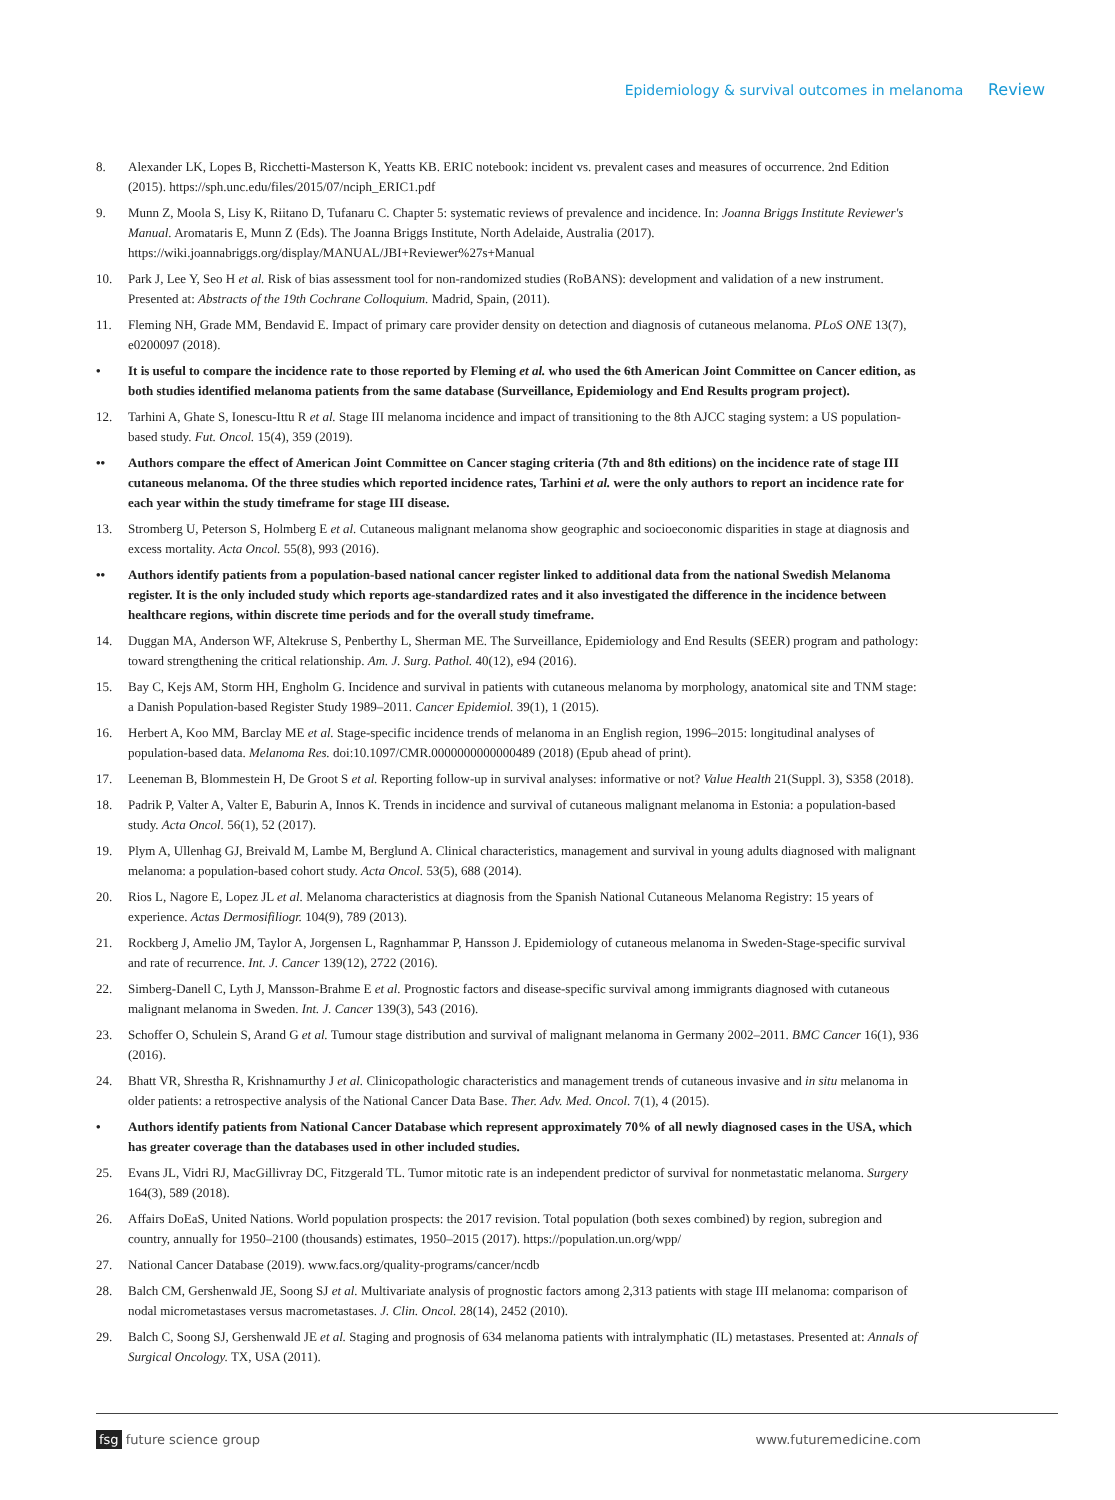Epidemiology & survival outcomes in melanoma Review
8. Alexander LK, Lopes B, Ricchetti-Masterson K, Yeatts KB. ERIC notebook: incident vs. prevalent cases and measures of occurrence. 2nd Edition (2015). https://sph.unc.edu/files/2015/07/nciph_ERIC1.pdf
9. Munn Z, Moola S, Lisy K, Riitano D, Tufanaru C. Chapter 5: systematic reviews of prevalence and incidence. In: Joanna Briggs Institute Reviewer's Manual. Aromataris E, Munn Z (Eds). The Joanna Briggs Institute, North Adelaide, Australia (2017). https://wiki.joannabriggs.org/display/MANUAL/JBI+Reviewer%27s+Manual
10. Park J, Lee Y, Seo H et al. Risk of bias assessment tool for non-randomized studies (RoBANS): development and validation of a new instrument. Presented at: Abstracts of the 19th Cochrane Colloquium. Madrid, Spain, (2011).
11. Fleming NH, Grade MM, Bendavid E. Impact of primary care provider density on detection and diagnosis of cutaneous melanoma. PLoS ONE 13(7), e0200097 (2018).
• It is useful to compare the incidence rate to those reported by Fleming et al. who used the 6th American Joint Committee on Cancer edition, as both studies identified melanoma patients from the same database (Surveillance, Epidemiology and End Results program project).
12. Tarhini A, Ghate S, Ionescu-Ittu R et al. Stage III melanoma incidence and impact of transitioning to the 8th AJCC staging system: a US population-based study. Fut. Oncol. 15(4), 359 (2019).
•• Authors compare the effect of American Joint Committee on Cancer staging criteria (7th and 8th editions) on the incidence rate of stage III cutaneous melanoma. Of the three studies which reported incidence rates, Tarhini et al. were the only authors to report an incidence rate for each year within the study timeframe for stage III disease.
13. Stromberg U, Peterson S, Holmberg E et al. Cutaneous malignant melanoma show geographic and socioeconomic disparities in stage at diagnosis and excess mortality. Acta Oncol. 55(8), 993 (2016).
•• Authors identify patients from a population-based national cancer register linked to additional data from the national Swedish Melanoma register. It is the only included study which reports age-standardized rates and it also investigated the difference in the incidence between healthcare regions, within discrete time periods and for the overall study timeframe.
14. Duggan MA, Anderson WF, Altekruse S, Penberthy L, Sherman ME. The Surveillance, Epidemiology and End Results (SEER) program and pathology: toward strengthening the critical relationship. Am. J. Surg. Pathol. 40(12), e94 (2016).
15. Bay C, Kejs AM, Storm HH, Engholm G. Incidence and survival in patients with cutaneous melanoma by morphology, anatomical site and TNM stage: a Danish Population-based Register Study 1989–2011. Cancer Epidemiol. 39(1), 1 (2015).
16. Herbert A, Koo MM, Barclay ME et al. Stage-specific incidence trends of melanoma in an English region, 1996–2015: longitudinal analyses of population-based data. Melanoma Res. doi:10.1097/CMR.0000000000000489 (2018) (Epub ahead of print).
17. Leeneman B, Blommestein H, De Groot S et al. Reporting follow-up in survival analyses: informative or not? Value Health 21(Suppl. 3), S358 (2018).
18. Padrik P, Valter A, Valter E, Baburin A, Innos K. Trends in incidence and survival of cutaneous malignant melanoma in Estonia: a population-based study. Acta Oncol. 56(1), 52 (2017).
19. Plym A, Ullenhag GJ, Breivald M, Lambe M, Berglund A. Clinical characteristics, management and survival in young adults diagnosed with malignant melanoma: a population-based cohort study. Acta Oncol. 53(5), 688 (2014).
20. Rios L, Nagore E, Lopez JL et al. Melanoma characteristics at diagnosis from the Spanish National Cutaneous Melanoma Registry: 15 years of experience. Actas Dermosifiliogr. 104(9), 789 (2013).
21. Rockberg J, Amelio JM, Taylor A, Jorgensen L, Ragnhammar P, Hansson J. Epidemiology of cutaneous melanoma in Sweden-Stage-specific survival and rate of recurrence. Int. J. Cancer 139(12), 2722 (2016).
22. Simberg-Danell C, Lyth J, Mansson-Brahme E et al. Prognostic factors and disease-specific survival among immigrants diagnosed with cutaneous malignant melanoma in Sweden. Int. J. Cancer 139(3), 543 (2016).
23. Schoffer O, Schulein S, Arand G et al. Tumour stage distribution and survival of malignant melanoma in Germany 2002–2011. BMC Cancer 16(1), 936 (2016).
24. Bhatt VR, Shrestha R, Krishnamurthy J et al. Clinicopathologic characteristics and management trends of cutaneous invasive and in situ melanoma in older patients: a retrospective analysis of the National Cancer Data Base. Ther. Adv. Med. Oncol. 7(1), 4 (2015).
• Authors identify patients from National Cancer Database which represent approximately 70% of all newly diagnosed cases in the USA, which has greater coverage than the databases used in other included studies.
25. Evans JL, Vidri RJ, MacGillivray DC, Fitzgerald TL. Tumor mitotic rate is an independent predictor of survival for nonmetastatic melanoma. Surgery 164(3), 589 (2018).
26. Affairs DoEaS, United Nations. World population prospects: the 2017 revision. Total population (both sexes combined) by region, subregion and country, annually for 1950–2100 (thousands) estimates, 1950–2015 (2017). https://population.un.org/wpp/
27. National Cancer Database (2019). www.facs.org/quality-programs/cancer/ncdb
28. Balch CM, Gershenwald JE, Soong SJ et al. Multivariate analysis of prognostic factors among 2,313 patients with stage III melanoma: comparison of nodal micrometastases versus macrometastases. J. Clin. Oncol. 28(14), 2452 (2010).
29. Balch C, Soong SJ, Gershenwald JE et al. Staging and prognosis of 634 melanoma patients with intralymphatic (IL) metastases. Presented at: Annals of Surgical Oncology. TX, USA (2011).
fsg future science group www.futuremedicine.com